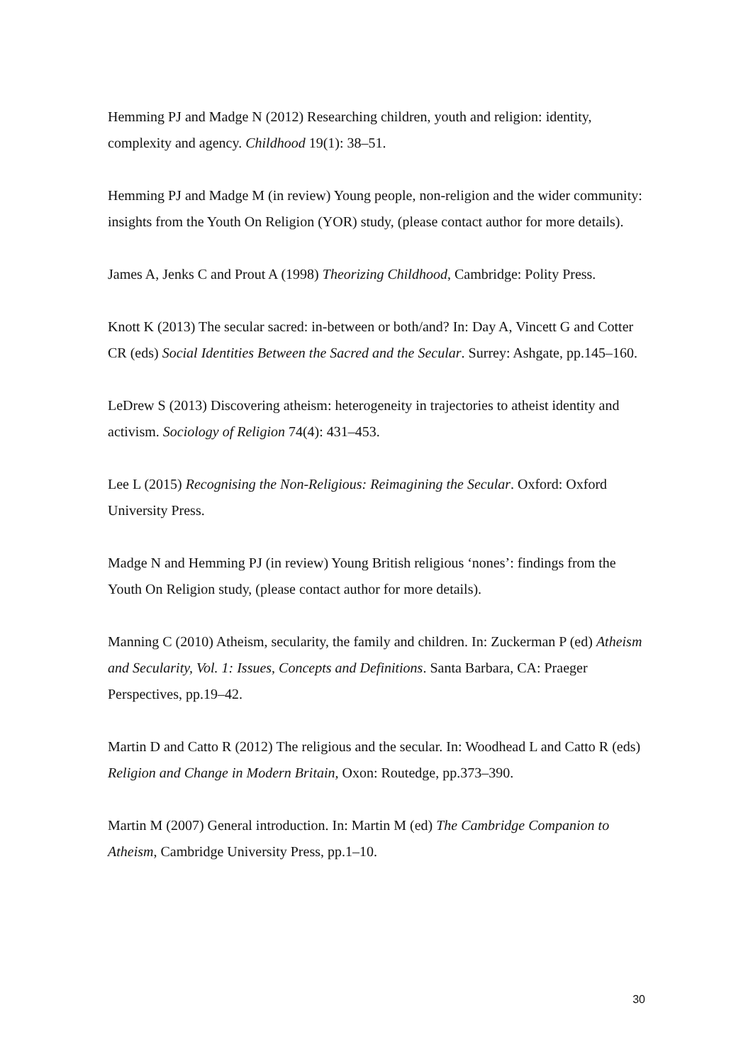Hemming PJ and Madge N (2012) Researching children, youth and religion: identity, complexity and agency. Childhood 19(1): 38–51.
Hemming PJ and Madge M (in review) Young people, non-religion and the wider community: insights from the Youth On Religion (YOR) study, (please contact author for more details).
James A, Jenks C and Prout A (1998) Theorizing Childhood, Cambridge: Polity Press.
Knott K (2013) The secular sacred: in-between or both/and? In: Day A, Vincett G and Cotter CR (eds) Social Identities Between the Sacred and the Secular. Surrey: Ashgate, pp.145–160.
LeDrew S (2013) Discovering atheism: heterogeneity in trajectories to atheist identity and activism. Sociology of Religion 74(4): 431–453.
Lee L (2015) Recognising the Non-Religious: Reimagining the Secular. Oxford: Oxford University Press.
Madge N and Hemming PJ (in review) Young British religious ‘nones’: findings from the Youth On Religion study, (please contact author for more details).
Manning C (2010) Atheism, secularity, the family and children. In: Zuckerman P (ed) Atheism and Secularity, Vol. 1: Issues, Concepts and Definitions. Santa Barbara, CA: Praeger Perspectives, pp.19–42.
Martin D and Catto R (2012) The religious and the secular. In: Woodhead L and Catto R (eds) Religion and Change in Modern Britain, Oxon: Routedge, pp.373–390.
Martin M (2007) General introduction. In: Martin M (ed) The Cambridge Companion to Atheism, Cambridge University Press, pp.1–10.
30